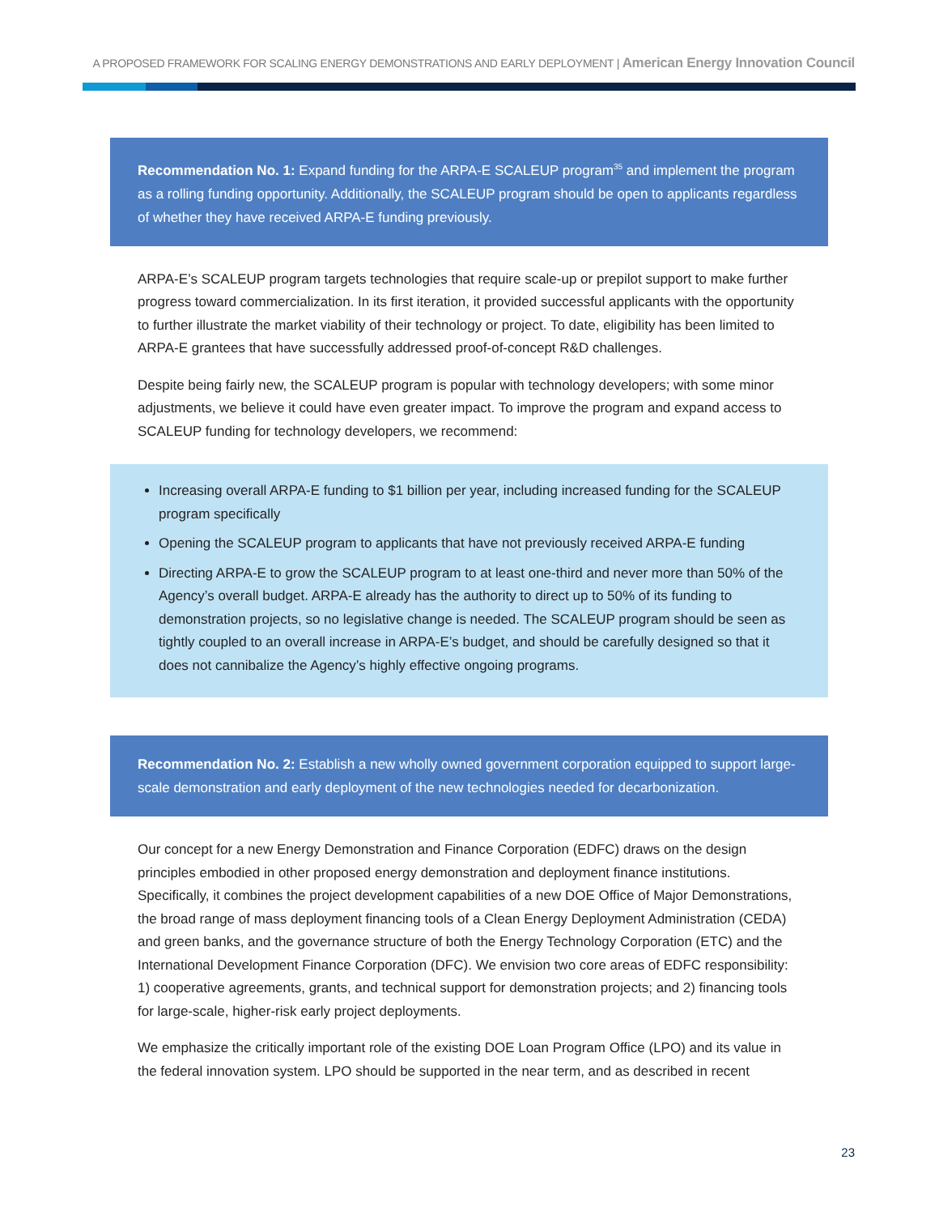A PROPOSED FRAMEWORK FOR SCALING ENERGY DEMONSTRATIONS AND EARLY DEPLOYMENT | American Energy Innovation Council
Recommendation No. 1: Expand funding for the ARPA-E SCALEUP program<sup>35</sup> and implement the program as a rolling funding opportunity. Additionally, the SCALEUP program should be open to applicants regardless of whether they have received ARPA-E funding previously.
ARPA-E’s SCALEUP program targets technologies that require scale-up or prepilot support to make further progress toward commercialization. In its first iteration, it provided successful applicants with the opportunity to further illustrate the market viability of their technology or project. To date, eligibility has been limited to ARPA-E grantees that have successfully addressed proof-of-concept R&D challenges.
Despite being fairly new, the SCALEUP program is popular with technology developers; with some minor adjustments, we believe it could have even greater impact. To improve the program and expand access to SCALEUP funding for technology developers, we recommend:
Increasing overall ARPA-E funding to $1 billion per year, including increased funding for the SCALEUP program specifically
Opening the SCALEUP program to applicants that have not previously received ARPA-E funding
Directing ARPA-E to grow the SCALEUP program to at least one-third and never more than 50% of the Agency’s overall budget. ARPA-E already has the authority to direct up to 50% of its funding to demonstration projects, so no legislative change is needed. The SCALEUP program should be seen as tightly coupled to an overall increase in ARPA-E’s budget, and should be carefully designed so that it does not cannibalize the Agency’s highly effective ongoing programs.
Recommendation No. 2: Establish a new wholly owned government corporation equipped to support large-scale demonstration and early deployment of the new technologies needed for decarbonization.
Our concept for a new Energy Demonstration and Finance Corporation (EDFC) draws on the design principles embodied in other proposed energy demonstration and deployment finance institutions. Specifically, it combines the project development capabilities of a new DOE Office of Major Demonstrations, the broad range of mass deployment financing tools of a Clean Energy Deployment Administration (CEDA) and green banks, and the governance structure of both the Energy Technology Corporation (ETC) and the International Development Finance Corporation (DFC). We envision two core areas of EDFC responsibility: 1) cooperative agreements, grants, and technical support for demonstration projects; and 2) financing tools for large-scale, higher-risk early project deployments.
We emphasize the critically important role of the existing DOE Loan Program Office (LPO) and its value in the federal innovation system. LPO should be supported in the near term, and as described in recent
23